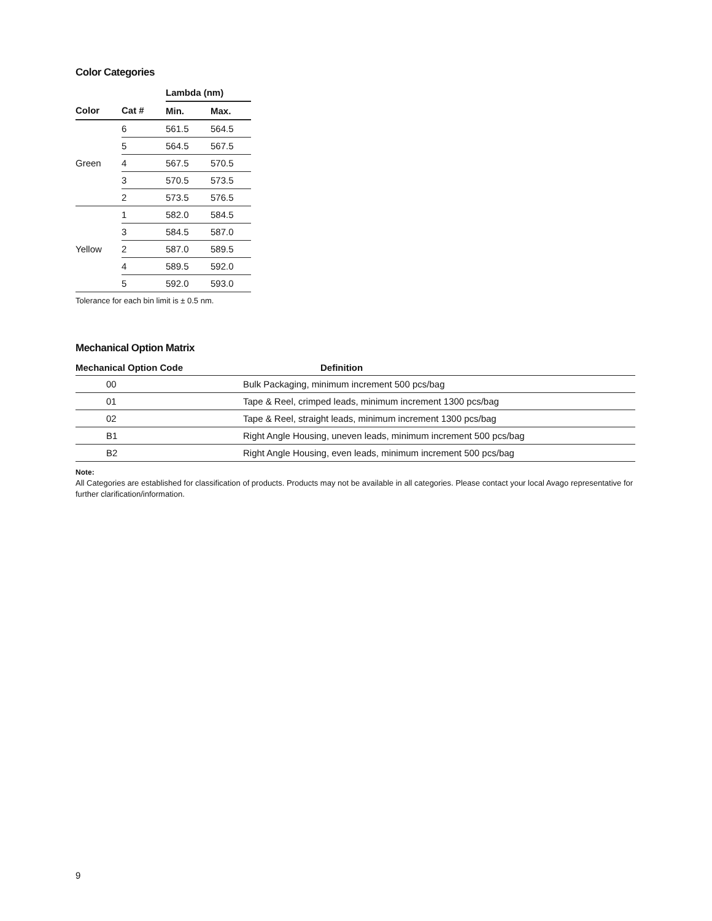Color Categories
| | | Lambda (nm) | |
| --- | --- | --- | --- |
| Color | Cat # | Min. | Max. |
| Green | 6 | 561.5 | 564.5 |
| | 5 | 564.5 | 567.5 |
| | 4 | 567.5 | 570.5 |
| | 3 | 570.5 | 573.5 |
| | 2 | 573.5 | 576.5 |
| Yellow | 1 | 582.0 | 584.5 |
| | 3 | 584.5 | 587.0 |
| | 2 | 587.0 | 589.5 |
| | 4 | 589.5 | 592.0 |
| | 5 | 592.0 | 593.0 |
Tolerance for each bin limit is ± 0.5 nm.
Mechanical Option Matrix
| Mechanical Option Code | Definition |
| --- | --- |
| 00 | Bulk Packaging, minimum increment 500 pcs/bag |
| 01 | Tape & Reel, crimped leads, minimum increment 1300 pcs/bag |
| 02 | Tape & Reel, straight leads, minimum increment 1300 pcs/bag |
| B1 | Right Angle Housing, uneven leads, minimum increment 500 pcs/bag |
| B2 | Right Angle Housing, even leads, minimum increment 500 pcs/bag |
Note:
All Categories are established for classification of products. Products may not be available in all categories. Please contact your local Avago representative for further clarification/information.
9